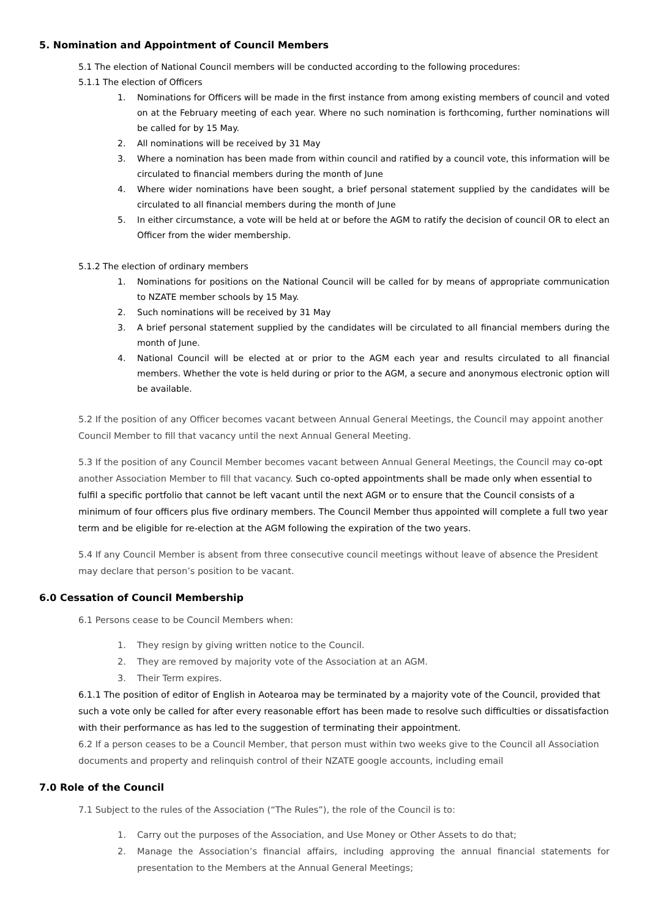5. Nomination and Appointment of Council Members
5.1 The election of National Council members will be conducted according to the following procedures:
5.1.1 The election of Officers
1. Nominations for Officers will be made in the first instance from among existing members of council and voted on at the February meeting of each year. Where no such nomination is forthcoming, further nominations will be called for by 15 May.
2. All nominations will be received by 31 May
3. Where a nomination has been made from within council and ratified by a council vote, this information will be circulated to financial members during the month of June
4. Where wider nominations have been sought, a brief personal statement supplied by the candidates will be circulated to all financial members during the month of June
5. In either circumstance, a vote will be held at or before the AGM to ratify the decision of council OR to elect an Officer from the wider membership.
5.1.2 The election of ordinary members
1. Nominations for positions on the National Council will be called for by means of appropriate communication to NZATE member schools by 15 May.
2. Such nominations will be received by 31 May
3. A brief personal statement supplied by the candidates will be circulated to all financial members during the month of June.
4. National Council will be elected at or prior to the AGM each year and results circulated to all financial members. Whether the vote is held during or prior to the AGM, a secure and anonymous electronic option will be available.
5.2 If the position of any Officer becomes vacant between Annual General Meetings, the Council may appoint another Council Member to fill that vacancy until the next Annual General Meeting.
5.3 If the position of any Council Member becomes vacant between Annual General Meetings, the Council may co-opt another Association Member to fill that vacancy. Such co-opted appointments shall be made only when essential to fulfil a specific portfolio that cannot be left vacant until the next AGM or to ensure that the Council consists of a minimum of four officers plus five ordinary members. The Council Member thus appointed will complete a full two year term and be eligible for re-election at the AGM following the expiration of the two years.
5.4 If any Council Member is absent from three consecutive council meetings without leave of absence the President may declare that person’s position to be vacant.
6.0 Cessation of Council Membership
6.1 Persons cease to be Council Members when:
1. They resign by giving written notice to the Council.
2. They are removed by majority vote of the Association at an AGM.
3. Their Term expires.
6.1.1 The position of editor of English in Aotearoa may be terminated by a majority vote of the Council, provided that such a vote only be called for after every reasonable effort has been made to resolve such difficulties or dissatisfaction with their performance as has led to the suggestion of terminating their appointment.
6.2 If a person ceases to be a Council Member, that person must within two weeks give to the Council all Association documents and property and relinquish control of their NZATE google accounts, including email
7.0 Role of the Council
7.1 Subject to the rules of the Association (“The Rules”), the role of the Council is to:
1. Carry out the purposes of the Association, and Use Money or Other Assets to do that;
2. Manage the Association’s financial affairs, including approving the annual financial statements for presentation to the Members at the Annual General Meetings;